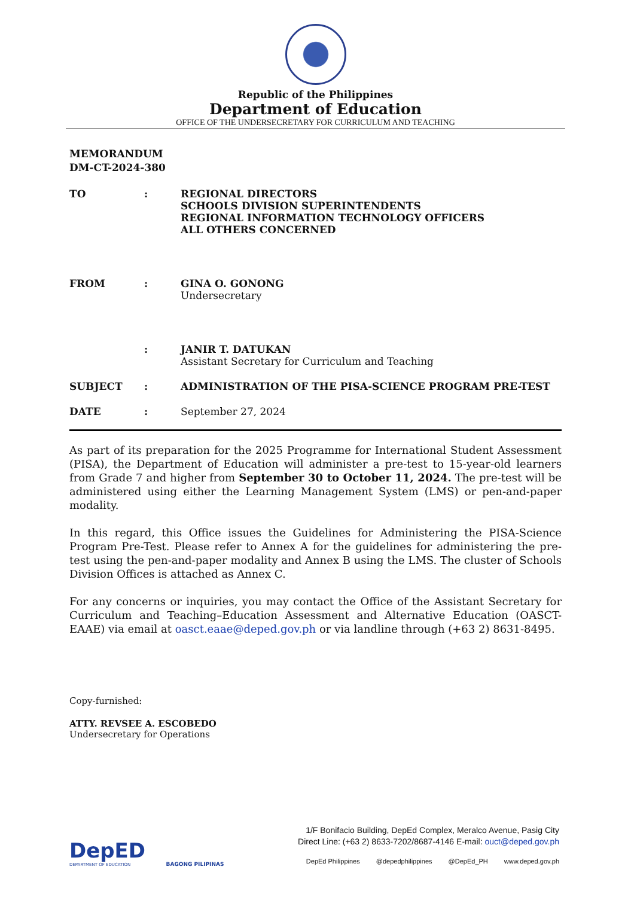Republic of the Philippines
Department of Education
OFFICE OF THE UNDERSECRETARY FOR CURRICULUM AND TEACHING
MEMORANDUM
DM-CT-2024-380
TO : REGIONAL DIRECTORS
SCHOOLS DIVISION SUPERINTENDENTS
REGIONAL INFORMATION TECHNOLOGY OFFICERS
ALL OTHERS CONCERNED
FROM : GINA O. GONONG
Undersecretary
: JANIR T. DATUKAN
Assistant Secretary for Curriculum and Teaching
SUBJECT : ADMINISTRATION OF THE PISA-SCIENCE PROGRAM PRE-TEST
DATE : September 27, 2024
As part of its preparation for the 2025 Programme for International Student Assessment (PISA), the Department of Education will administer a pre-test to 15-year-old learners from Grade 7 and higher from September 30 to October 11, 2024. The pre-test will be administered using either the Learning Management System (LMS) or pen-and-paper modality.
In this regard, this Office issues the Guidelines for Administering the PISA-Science Program Pre-Test. Please refer to Annex A for the guidelines for administering the pre-test using the pen-and-paper modality and Annex B using the LMS. The cluster of Schools Division Offices is attached as Annex C.
For any concerns or inquiries, you may contact the Office of the Assistant Secretary for Curriculum and Teaching–Education Assessment and Alternative Education (OASCT-EAAE) via email at oasct.eaae@deped.gov.ph or via landline through (+63 2) 8631-8495.
Copy-furnished:
ATTY. REVSEE A. ESCOBEDO
Undersecretary for Operations
DepED
DEPARTMENT OF EDUCATION
BAGONG PILIPINAS
1/F Bonifacio Building, DepEd Complex, Meralco Avenue, Pasig City
Direct Line: (+63 2) 8633-7202/8687-4146 E-mail: ouct@deped.gov.ph
DepEd Philippines @depedphilippines @DepEd_PH www.deped.gov.ph